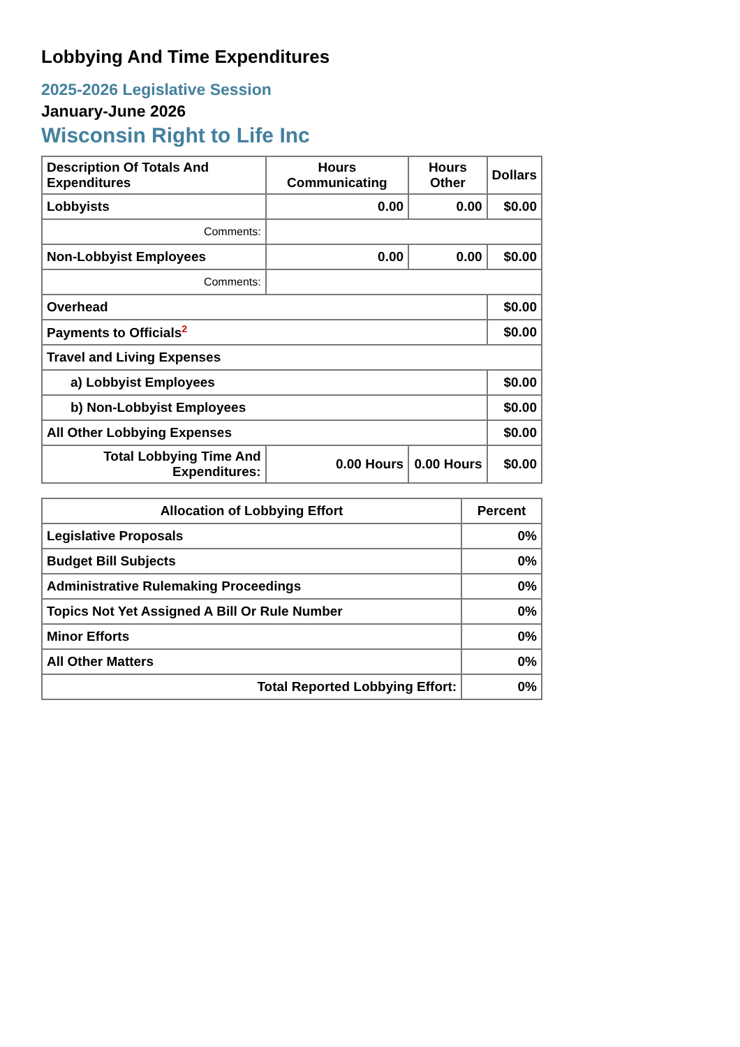Lobbying And Time Expenditures
2025-2026 Legislative Session
January-June 2026
Wisconsin Right to Life Inc
| Description Of Totals And Expenditures | Hours Communicating | Hours Other | Dollars |
| --- | --- | --- | --- |
| Lobbyists | 0.00 | 0.00 | $0.00 |
| Comments: | | | |
| Non-Lobbyist Employees | 0.00 | 0.00 | $0.00 |
| Comments: | | | |
| Overhead | | | $0.00 |
| Payments to Officials<sup>2</sup> | | | $0.00 |
| Travel and Living Expenses | | | |
| a) Lobbyist Employees | | | $0.00 |
| b) Non-Lobbyist Employees | | | $0.00 |
| All Other Lobbying Expenses | | | $0.00 |
| Total Lobbying Time And Expenditures: | 0.00 Hours | 0.00 Hours | $0.00 |
| Allocation of Lobbying Effort | Percent |
| --- | --- |
| Legislative Proposals | 0% |
| Budget Bill Subjects | 0% |
| Administrative Rulemaking Proceedings | 0% |
| Topics Not Yet Assigned A Bill Or Rule Number | 0% |
| Minor Efforts | 0% |
| All Other Matters | 0% |
| Total Reported Lobbying Effort: | 0% |